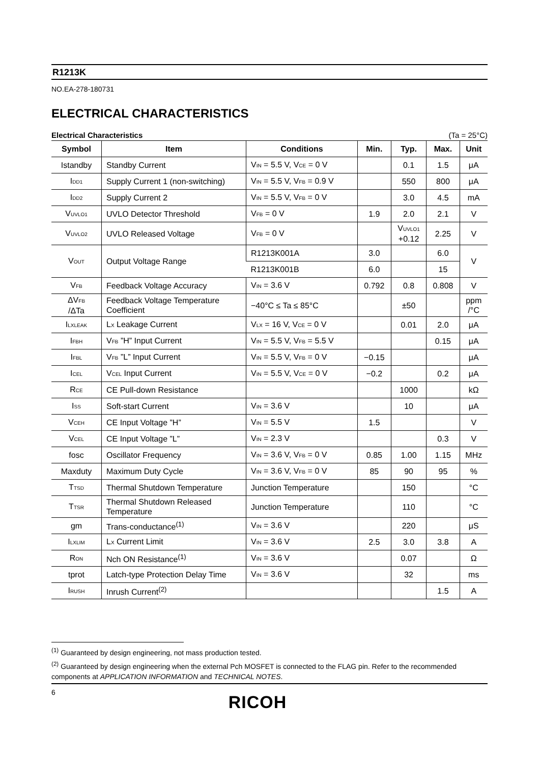R1213K
NO.EA-278-180731
ELECTRICAL CHARACTERISTICS
Electrical Characteristics (Ta = 25°C)
| Symbol | Item | Conditions | Min. | Typ. | Max. | Unit |
| --- | --- | --- | --- | --- | --- | --- |
| Istandby | Standby Current | V<sub>IN</sub> = 5.5 V, V<sub>CE</sub> = 0 V | | 0.1 | 1.5 | μA |
| I<sub>DD1</sub> | Supply Current 1 (non-switching) | V<sub>IN</sub> = 5.5 V, V<sub>FB</sub> = 0.9 V | | 550 | 800 | μA |
| I<sub>DD2</sub> | Supply Current 2 | V<sub>IN</sub> = 5.5 V, V<sub>FB</sub> = 0 V | | 3.0 | 4.5 | mA |
| V<sub>UVLO1</sub> | UVLO Detector Threshold | V<sub>FB</sub> = 0 V | 1.9 | 2.0 | 2.1 | V |
| V<sub>UVLO2</sub> | UVLO Released Voltage | V<sub>FB</sub> = 0 V | | V<sub>UVLO1</sub> +0.12 | 2.25 | V |
| V<sub>OUT</sub> | Output Voltage Range | R1213K001A | 3.0 | | 6.0 | V |
| | | R1213K001B | 6.0 | | 15 | |
| V<sub>FB</sub> | Feedback Voltage Accuracy | V<sub>IN</sub> = 3.6 V | 0.792 | 0.8 | 0.808 | V |
| ΔV<sub>FB</sub> /ΔTa | Feedback Voltage Temperature Coefficient | −40°C ≤ Ta ≤ 85°C | | ±50 | | ppm /°C |
| I<sub>LXLEAK</sub> | L<sub>X</sub> Leakage Current | V<sub>LX</sub> = 16 V, V<sub>CE</sub> = 0 V | | 0.01 | 2.0 | μA |
| I<sub>FBH</sub> | V<sub>FB</sub> ”H” Input Current | V<sub>IN</sub> = 5.5 V, V<sub>FB</sub> = 5.5 V | | | 0.15 | μA |
| I<sub>FBL</sub> | V<sub>FB</sub> ”L” Input Current | V<sub>IN</sub> = 5.5 V, V<sub>FB</sub> = 0 V | −0.15 | | | μA |
| I<sub>CEL</sub> | V<sub>CEL</sub> Input Current | V<sub>IN</sub> = 5.5 V, V<sub>CE</sub> = 0 V | −0.2 | | 0.2 | μA |
| R<sub>CE</sub> | CE Pull-down Resistance | | | 1000 | | kΩ |
| I<sub>SS</sub> | Soft-start Current | V<sub>IN</sub> = 3.6 V | | 10 | | μA |
| V<sub>CEH</sub> | CE Input Voltage ”H” | V<sub>IN</sub> = 5.5 V | 1.5 | | | V |
| V<sub>CEL</sub> | CE Input Voltage ”L” | V<sub>IN</sub> = 2.3 V | | | 0.3 | V |
| fosc | Oscillator Frequency | V<sub>IN</sub> = 3.6 V, V<sub>FB</sub> = 0 V | 0.85 | 1.00 | 1.15 | MHz |
| Maxduty | Maximum Duty Cycle | V<sub>IN</sub> = 3.6 V, V<sub>FB</sub> = 0 V | 85 | 90 | 95 | % |
| T<sub>TSD</sub> | Thermal Shutdown Temperature | Junction Temperature | | 150 | | °C |
| T<sub>TSR</sub> | Thermal Shutdown Released Temperature | Junction Temperature | | 110 | | °C |
| gm | Trans-conductance<sup>(1)</sup> | V<sub>IN</sub> = 3.6 V | | 220 | | μS |
| I<sub>LXLIM</sub> | L<sub>X</sub> Current Limit | V<sub>IN</sub> = 3.6 V | 2.5 | 3.0 | 3.8 | A |
| R<sub>ON</sub> | Nch ON Resistance<sup>(1)</sup> | V<sub>IN</sub> = 3.6 V | | 0.07 | | Ω |
| tprot | Latch-type Protection Delay Time | V<sub>IN</sub> = 3.6 V | | 32 | | ms |
| I<sub>RUSH</sub> | Inrush Current<sup>(2)</sup> | | | | 1.5 | A |
<sup>(1)</sup> Guaranteed by design engineering, not mass production tested.
<sup>(2)</sup> Guaranteed by design engineering when the external Pch MOSFET is connected to the FLAG pin. Refer to the recommended components at APPLICATION INFORMATION and TECHNICAL NOTES.
6 RICOH